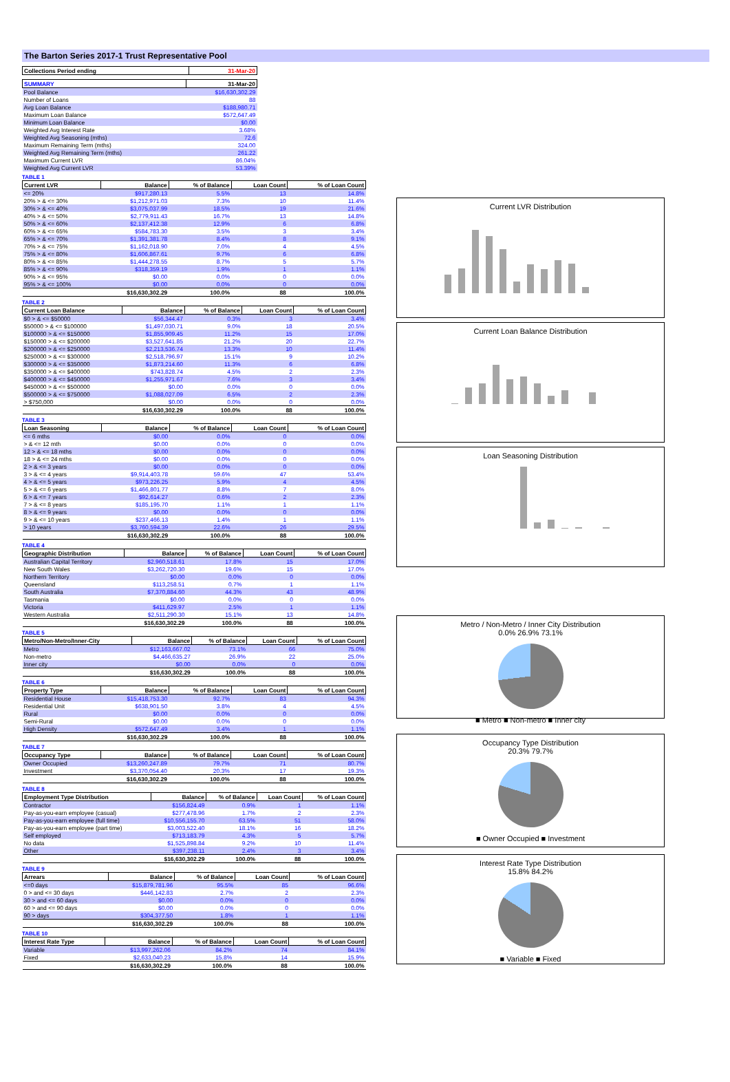The Barton Series 2017-1 Trust Representative Pool
| Collections Period ending | 31-Mar-20 |
| --- | --- |
| SUMMARY | 31-Mar-20 |
| --- | --- |
| Pool Balance | $16,630,302.29 |
| Number of Loans | 88 |
| Avg Loan Balance | $188,980.71 |
| Maximum Loan Balance | $572,647.49 |
| Minimum Loan Balance | $0.00 |
| Weighted Avg Interest Rate | 3.68% |
| Weighted Avg Seasoning (mths) | 72.6 |
| Maximum Remaining Term (mths) | 324.00 |
| Weighted Avg Remaining Term (mths) | 261.22 |
| Maximum Current LVR | 86.04% |
| Weighted Avg Current LVR | 53.39% |
TABLE 1
| Current LVR | Balance | % of Balance | Loan Count | % of Loan Count |
| --- | --- | --- | --- | --- |
| <= 20% | $917,280.13 | 5.5% | 13 | 14.8% |
| 20% > & <= 30% | $1,212,971.03 | 7.3% | 10 | 11.4% |
| 30% > & <= 40% | $3,075,037.99 | 18.5% | 19 | 21.6% |
| 40% > & <= 50% | $2,779,911.43 | 16.7% | 13 | 14.8% |
| 50% > & <= 60% | $2,137,412.38 | 12.9% | 6 | 6.8% |
| 60% > & <= 65% | $584,783.30 | 3.5% | 3 | 3.4% |
| 65% > & <= 70% | $1,391,381.78 | 8.4% | 8 | 9.1% |
| 70% > & <= 75% | $1,162,018.90 | 7.0% | 4 | 4.5% |
| 75% > & <= 80% | $1,606,867.61 | 9.7% | 6 | 6.8% |
| 80% > & <= 85% | $1,444,278.55 | 8.7% | 5 | 5.7% |
| 85% > & <= 90% | $318,359.19 | 1.9% | 1 | 1.1% |
| 90% > & <= 95% | $0.00 | 0.0% | 0 | 0.0% |
| 95% > & <= 100% | $0.00 | 0.0% | 0 | 0.0% |
| | $16,630,302.29 | 100.0% | 88 | 100.0% |
TABLE 2
| Current Loan Balance | Balance | % of Balance | Loan Count | % of Loan Count |
| --- | --- | --- | --- | --- |
| $0 > & <= $50000 | $56,344.47 | 0.3% | 3 | 3.4% |
| $50000 > & <= $100000 | $1,497,030.71 | 9.0% | 18 | 20.5% |
| $100000 > & <= $150000 | $1,855,909.45 | 11.2% | 15 | 17.0% |
| $150000 > & <= $200000 | $3,527,641.85 | 21.2% | 20 | 22.7% |
| $200000 > & <= $250000 | $2,213,536.74 | 13.3% | 10 | 11.4% |
| $250000 > & <= $300000 | $2,518,796.97 | 15.1% | 9 | 10.2% |
| $300000 > & <= $350000 | $1,873,214.60 | 11.3% | 6 | 6.8% |
| $350000 > & <= $400000 | $743,828.74 | 4.5% | 2 | 2.3% |
| $400000 > & <= $450000 | $1,255,971.67 | 7.6% | 3 | 3.4% |
| $450000 > & <= $500000 | $0.00 | 0.0% | 0 | 0.0% |
| $500000 > & <= $750000 | $1,088,027.09 | 6.5% | 2 | 2.3% |
| > $750,000 | $0.00 | 0.0% | 0 | 0.0% |
| | $16,630,302.29 | 100.0% | 88 | 100.0% |
TABLE 3
| Loan Seasoning | Balance | % of Balance | Loan Count | % of Loan Count |
| --- | --- | --- | --- | --- |
| <= 6 mths | $0.00 | 0.0% | 0 | 0.0% |
| > & <= 12 mth | $0.00 | 0.0% | 0 | 0.0% |
| 12 > & <= 18 mths | $0.00 | 0.0% | 0 | 0.0% |
| 18 > & <= 24 mths | $0.00 | 0.0% | 0 | 0.0% |
| 2 > & <= 3 years | $0.00 | 0.0% | 0 | 0.0% |
| 3 > & <= 4 years | $9,914,403.78 | 59.6% | 47 | 53.4% |
| 4 > & <= 5 years | $973,226.25 | 5.9% | 4 | 4.5% |
| 5 > & <= 6 years | $1,466,801.77 | 8.8% | 7 | 8.0% |
| 6 > & <= 7 years | $92,614.27 | 0.6% | 2 | 2.3% |
| 7 > & <= 8 years | $185,195.70 | 1.1% | 1 | 1.1% |
| 8 > & <= 9 years | $0.00 | 0.0% | 0 | 0.0% |
| 9 > & <= 10 years | $237,466.13 | 1.4% | 1 | 1.1% |
| > 10 years | $3,760,594.39 | 22.6% | 26 | 29.5% |
| | $16,630,302.29 | 100.0% | 88 | 100.0% |
TABLE 4
| Geographic Distribution | Balance | % of Balance | Loan Count | % of Loan Count |
| --- | --- | --- | --- | --- |
| Australian Capital Territory | $2,960,518.61 | 17.8% | 15 | 17.0% |
| New South Wales | $3,262,720.30 | 19.6% | 15 | 17.0% |
| Northern Territory | $0.00 | 0.0% | 0 | 0.0% |
| Queensland | $113,258.51 | 0.7% | 1 | 1.1% |
| South Australia | $7,370,884.60 | 44.3% | 43 | 48.9% |
| Tasmania | $0.00 | 0.0% | 0 | 0.0% |
| Victoria | $411,629.97 | 2.5% | 1 | 1.1% |
| Western Australia | $2,511,290.30 | 15.1% | 13 | 14.8% |
| | $16,630,302.29 | 100.0% | 88 | 100.0% |
TABLE 5
| Metro/Non-Metro/Inner-City | Balance | % of Balance | Loan Count | % of Loan Count |
| --- | --- | --- | --- | --- |
| Metro | $12,163,667.02 | 73.1% | 66 | 75.0% |
| Non-metro | $4,466,635.27 | 26.9% | 22 | 25.0% |
| Inner city | $0.00 | 0.0% | 0 | 0.0% |
| | $16,630,302.29 | 100.0% | 88 | 100.0% |
TABLE 6
| Property Type | Balance | % of Balance | Loan Count | % of Loan Count |
| --- | --- | --- | --- | --- |
| Residential House | $15,418,753.30 | 92.7% | 83 | 94.3% |
| Residential Unit | $638,901.50 | 3.8% | 4 | 4.5% |
| Rural | $0.00 | 0.0% | 0 | 0.0% |
| Semi-Rural | $0.00 | 0.0% | 0 | 0.0% |
| High Density | $572,647.49 | 3.4% | 1 | 1.1% |
| | $16,630,302.29 | 100.0% | 88 | 100.0% |
TABLE 7
| Occupancy Type | Balance | % of Balance | Loan Count | % of Loan Count |
| --- | --- | --- | --- | --- |
| Owner Occupied | $13,260,247.89 | 79.7% | 71 | 80.7% |
| Investment | $3,370,054.40 | 20.3% | 17 | 19.3% |
| | $16,630,302.29 | 100.0% | 88 | 100.0% |
TABLE 8
| Employment Type Distribution | Balance | % of Balance | Loan Count | % of Loan Count |
| --- | --- | --- | --- | --- |
| Contractor | $156,824.49 | 0.9% | 1 | 1.1% |
| Pay-as-you-earn employee (casual) | $277,478.96 | 1.7% | 2 | 2.3% |
| Pay-as-you-earn employee (full time) | $10,556,155.70 | 63.5% | 51 | 58.0% |
| Pay-as-you-earn employee (part time) | $3,003,522.40 | 18.1% | 16 | 18.2% |
| Self employed | $713,183.79 | 4.3% | 5 | 5.7% |
| No data | $1,525,898.84 | 9.2% | 10 | 11.4% |
| Other | $397,238.11 | 2.4% | 3 | 3.4% |
| | $16,630,302.29 | 100.0% | 88 | 100.0% |
TABLE 9
| Arrears | Balance | % of Balance | Loan Count | % of Loan Count |
| --- | --- | --- | --- | --- |
| <=0 days | $15,879,781.96 | 95.5% | 85 | 96.6% |
| 0 > and <= 30 days | $446,142.83 | 2.7% | 2 | 2.3% |
| 30 > and <= 60 days | $0.00 | 0.0% | 0 | 0.0% |
| 60 > and <= 90 days | $0.00 | 0.0% | 0 | 0.0% |
| 90 > days | $304,377.50 | 1.8% | 1 | 1.1% |
| | $16,630,302.29 | 100.0% | 88 | 100.0% |
TABLE 10
| Interest Rate Type | Balance | % of Balance | Loan Count | % of Loan Count |
| --- | --- | --- | --- | --- |
| Variable | $13,997,262.06 | 84.2% | 74 | 84.1% |
| Fixed | $2,633,040.23 | 15.8% | 14 | 15.9% |
| | $16,630,302.29 | 100.0% | 88 | 100.0% |
Current LVR Distribution
Current Loan Balance Distribution
Loan Seasoning Distribution
Metro / Non-Metro / Inner City Distribution
0.0% 26.9% 73.1%
■ Metro ■ Non-metro ■ Inner city
Occupancy Type Distribution
20.3% 79.7%
■ Owner Occupied ■ Investment
Interest Rate Type Distribution
15.8% 84.2%
■ Variable ■ Fixed